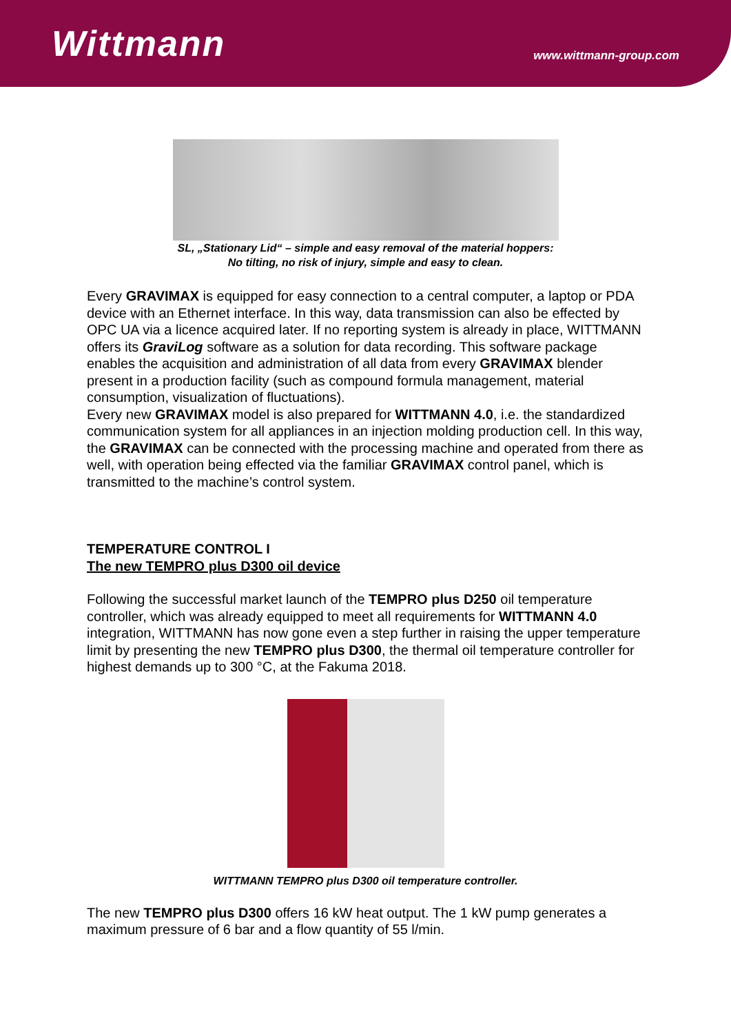Wittmann
www.wittmann-group.com
SL, „Stationary Lid“ – simple and easy removal of the material hoppers:
No tilting, no risk of injury, simple and easy to clean.
Every GRAVIMAX is equipped for easy connection to a central computer, a laptop or PDA device with an Ethernet interface. In this way, data transmission can also be effected by OPC UA via a licence acquired later. If no reporting system is already in place, WITTMANN offers its GraviLog software as a solution for data recording. This software package enables the acquisition and administration of all data from every GRAVIMAX blender present in a production facility (such as compound formula management, material consumption, visualization of fluctuations).
Every new GRAVIMAX model is also prepared for WITTMANN 4.0, i.e. the standardized communication system for all appliances in an injection molding production cell. In this way, the GRAVIMAX can be connected with the processing machine and operated from there as well, with operation being effected via the familiar GRAVIMAX control panel, which is transmitted to the machine’s control system.
TEMPERATURE CONTROL I
The new TEMPRO plus D300 oil device
Following the successful market launch of the TEMPRO plus D250 oil temperature controller, which was already equipped to meet all requirements for WITTMANN 4.0 integration, WITTMANN has now gone even a step further in raising the upper temperature limit by presenting the new TEMPRO plus D300, the thermal oil temperature controller for highest demands up to 300 °C, at the Fakuma 2018.
WITTMANN TEMPRO plus D300 oil temperature controller.
The new TEMPRO plus D300 offers 16 kW heat output. The 1 kW pump generates a maximum pressure of 6 bar and a flow quantity of 55 l/min.